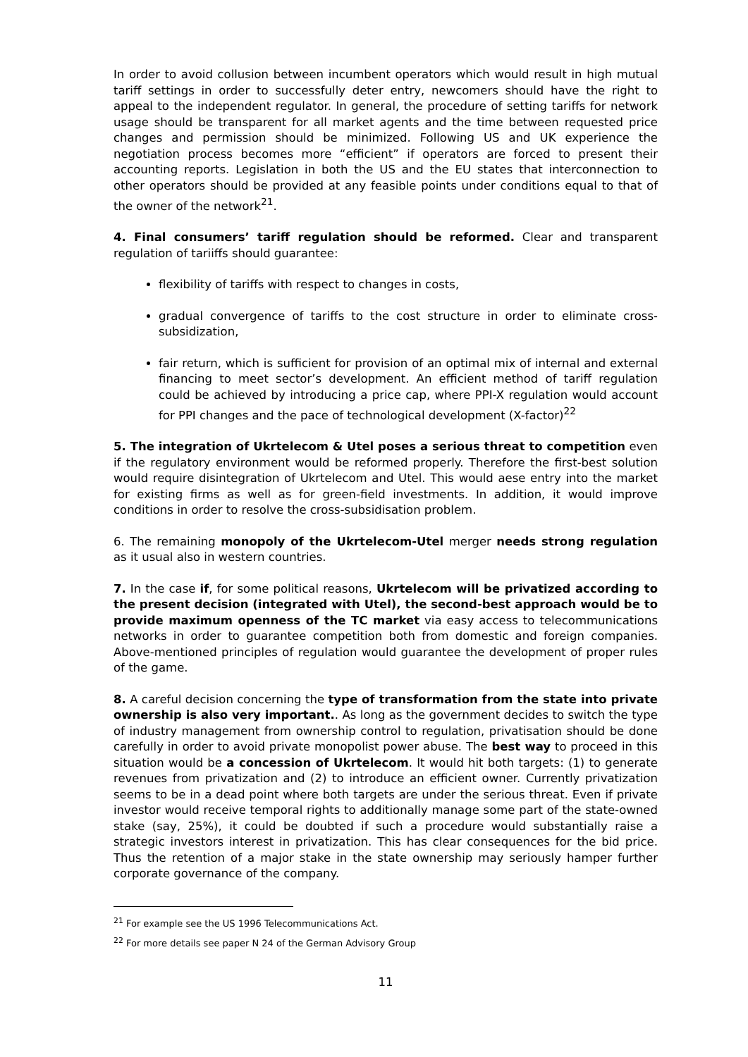In order to avoid collusion between incumbent operators which would result in high mutual tariff settings in order to successfully deter entry, newcomers should have the right to appeal to the independent regulator. In general, the procedure of setting tariffs for network usage should be transparent for all market agents and the time between requested price changes and permission should be minimized. Following US and UK experience the negotiation process becomes more “efficient” if operators are forced to present their accounting reports. Legislation in both the US and the EU states that interconnection to other operators should be provided at any feasible points under conditions equal to that of the owner of the network<sup>21</sup>.
4. Final consumers’ tariff regulation should be reformed. Clear and transparent regulation of tariiffs should guarantee:
flexibility of tariffs with respect to changes in costs,
gradual convergence of tariffs to the cost structure in order to eliminate cross-subsidization,
fair return, which is sufficient for provision of an optimal mix of internal and external financing to meet sector’s development. An efficient method of tariff regulation could be achieved by introducing a price cap, where PPI-X regulation would account for PPI changes and the pace of technological development (X-factor)<sup>22</sup>
5. The integration of Ukrtelecom & Utel poses a serious threat to competition even if the regulatory environment would be reformed properly. Therefore the first-best solution would require disintegration of Ukrtelecom and Utel. This would aese entry into the market for existing firms as well as for green-field investments. In addition, it would improve conditions in order to resolve the cross-subsidisation problem.
6. The remaining monopoly of the Ukrtelecom-Utel merger needs strong regulation as it usual also in western countries.
7. In the case if, for some political reasons, Ukrtelecom will be privatized according to the present decision (integrated with Utel), the second-best approach would be to provide maximum openness of the TC market via easy access to telecommunications networks in order to guarantee competition both from domestic and foreign companies. Above-mentioned principles of regulation would guarantee the development of proper rules of the game.
8. A careful decision concerning the type of transformation from the state into private ownership is also very important.. As long as the government decides to switch the type of industry management from ownership control to regulation, privatisation should be done carefully in order to avoid private monopolist power abuse. The best way to proceed in this situation would be a concession of Ukrtelecom. It would hit both targets: (1) to generate revenues from privatization and (2) to introduce an efficient owner. Currently privatization seems to be in a dead point where both targets are under the serious threat. Even if private investor would receive temporal rights to additionally manage some part of the state-owned stake (say, 25%), it could be doubted if such a procedure would substantially raise a strategic investors interest in privatization. This has clear consequences for the bid price. Thus the retention of a major stake in the state ownership may seriously hamper further corporate governance of the company.
<sup>21</sup> For example see the US 1996 Telecommunications Act.
<sup>22</sup> For more details see paper N 24 of the German Advisory Group
11